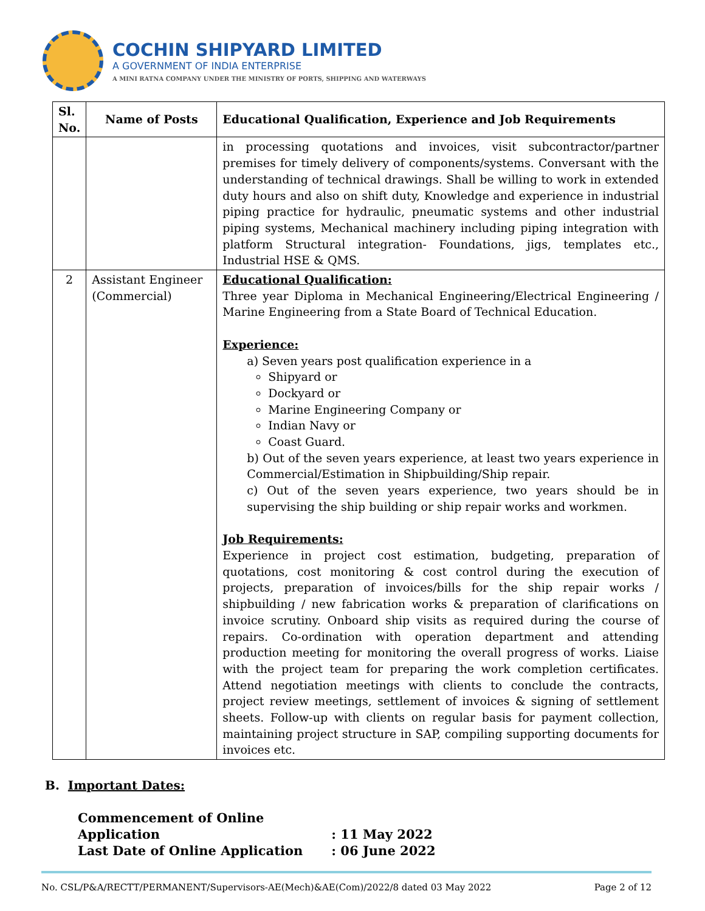COCHIN SHIPYARD LIMITED
A GOVERNMENT OF INDIA ENTERPRISE
A MINI RATNA COMPANY UNDER THE MINISTRY OF PORTS, SHIPPING AND WATERWAYS
| Sl. No. | Name of Posts | Educational Qualification, Experience and Job Requirements |
| --- | --- | --- |
| | | in processing quotations and invoices, visit subcontractor/partner premises for timely delivery of components/systems. Conversant with the understanding of technical drawings. Shall be willing to work in extended duty hours and also on shift duty, Knowledge and experience in industrial piping practice for hydraulic, pneumatic systems and other industrial piping systems, Mechanical machinery including piping integration with platform Structural integration- Foundations, jigs, templates etc., Industrial HSE & QMS. |
| 2 | Assistant Engineer (Commercial) | Educational Qualification: Three year Diploma in Mechanical Engineering/Electrical Engineering / Marine Engineering from a State Board of Technical Education. Experience: a) Seven years post qualification experience in a Shipyard or Dockyard or Marine Engineering Company or Indian Navy or Coast Guard. b) Out of the seven years experience, at least two years experience in Commercial/Estimation in Shipbuilding/Ship repair. c) Out of the seven years experience, two years should be in supervising the ship building or ship repair works and workmen. Job Requirements: Experience in project cost estimation, budgeting, preparation of quotations, cost monitoring & cost control during the execution of projects, preparation of invoices/bills for the ship repair works / shipbuilding / new fabrication works & preparation of clarifications on invoice scrutiny. Onboard ship visits as required during the course of repairs. Co-ordination with operation department and attending production meeting for monitoring the overall progress of works. Liaise with the project team for preparing the work completion certificates. Attend negotiation meetings with clients to conclude the contracts, project review meetings, settlement of invoices & signing of settlement sheets. Follow-up with clients on regular basis for payment collection, maintaining project structure in SAP, compiling supporting documents for invoices etc. |
B. Important Dates:
Commencement of Online Application : 11 May 2022
Last Date of Online Application : 06 June 2022
No. CSL/P&A/RECTT/PERMANENT/Supervisors-AE(Mech)&AE(Com)/2022/8 dated 03 May 2022 Page 2 of 12